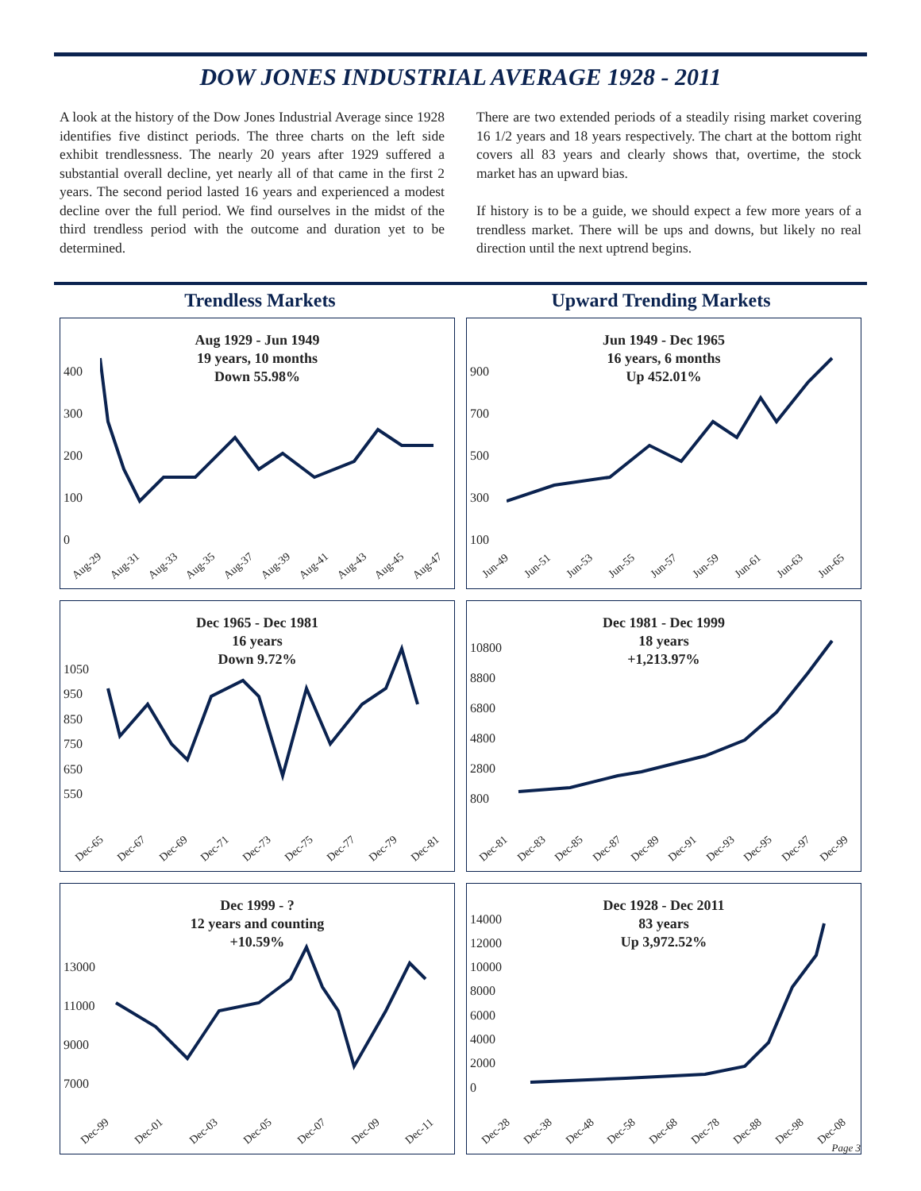DOW JONES INDUSTRIAL AVERAGE 1928 - 2011
A look at the history of the Dow Jones Industrial Average since 1928 identifies five distinct periods. The three charts on the left side exhibit trendlessness. The nearly 20 years after 1929 suffered a substantial overall decline, yet nearly all of that came in the first 2 years. The second period lasted 16 years and experienced a modest decline over the full period. We find ourselves in the midst of the third trendless period with the outcome and duration yet to be determined.
There are two extended periods of a steadily rising market covering 16 1/2 years and 18 years respectively. The chart at the bottom right covers all 83 years and clearly shows that, overtime, the stock market has an upward bias.
If history is to be a guide, we should expect a few more years of a trendless market. There will be ups and downs, but likely no real direction until the next uptrend begins.
Trendless Markets Upward Trending Markets
Aug 1929 - Jun 1949
19 years, 10 months
Down 55.98%
400
300
200
100
0
Aug-29 Aug-31 Aug-33 Aug-35 Aug-37 Aug-39 Aug-41 Aug-43 Aug-45 Aug-47
Jun 1949 - Dec 1965
16 years, 6 months
Up 452.01%
900
700
500
300
100
Jun-49 Jun-51 Jun-53 Jun-55 Jun-57 Jun-59 Jun-61 Jun-63 Jun-65
Dec 1965 - Dec 1981
16 years
Down 9.72%
1050
950
850
750
650
550
Dec-65 Dec-67 Dec-69 Dec-71 Dec-73 Dec-75 Dec-77 Dec-79 Dec-81
Dec 1981 - Dec 1999
18 years
+1,213.97%
10800
8800
6800
4800
2800
800
Dec-81 Dec-83 Dec-85 Dec-87 Dec-89 Dec-91 Dec-93 Dec-95 Dec-97 Dec-99
Dec 1999 - ?
12 years and counting
+10.59%
13000
11000
9000
7000
Dec-99 Dec-01 Dec-03 Dec-05 Dec-07 Dec-09 Dec-11
Dec 1928 - Dec 2011
83 years
Up 3,972.52%
14000
12000
10000
8000
6000
4000
2000
0
Dec-28 Dec-38 Dec-48 Dec-58 Dec-68 Dec-78 Dec-88 Dec-98 Dec-08
Page 3